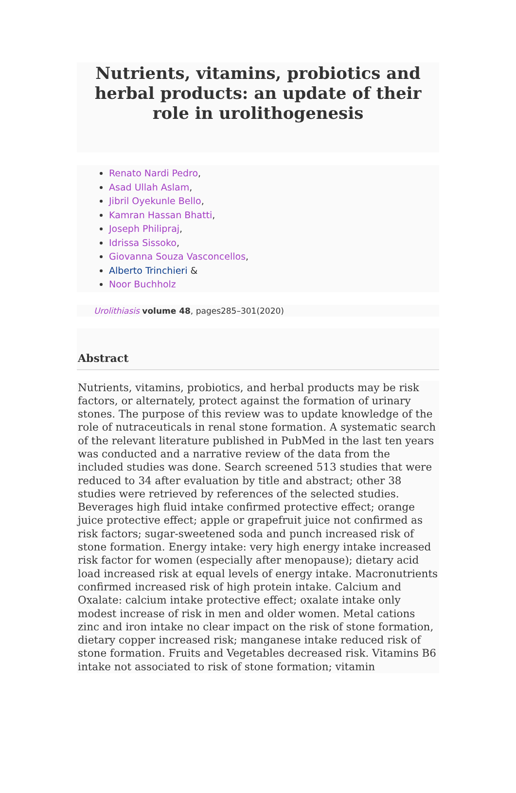Nutrients, vitamins, probiotics and herbal products: an update of their role in urolithogenesis
Renato Nardi Pedro,
Asad Ullah Aslam,
Jibril Oyekunle Bello,
Kamran Hassan Bhatti,
Joseph Philipraj,
Idrissa Sissoko,
Giovanna Souza Vasconcellos,
Alberto Trinchieri &
Noor Buchholz
Urolithiasis volume 48, pages285–301(2020)
Abstract
Nutrients, vitamins, probiotics, and herbal products may be risk factors, or alternately, protect against the formation of urinary stones. The purpose of this review was to update knowledge of the role of nutraceuticals in renal stone formation. A systematic search of the relevant literature published in PubMed in the last ten years was conducted and a narrative review of the data from the included studies was done. Search screened 513 studies that were reduced to 34 after evaluation by title and abstract; other 38 studies were retrieved by references of the selected studies. Beverages high fluid intake confirmed protective effect; orange juice protective effect; apple or grapefruit juice not confirmed as risk factors; sugar-sweetened soda and punch increased risk of stone formation. Energy intake: very high energy intake increased risk factor for women (especially after menopause); dietary acid load increased risk at equal levels of energy intake. Macronutrients confirmed increased risk of high protein intake. Calcium and Oxalate: calcium intake protective effect; oxalate intake only modest increase of risk in men and older women. Metal cations zinc and iron intake no clear impact on the risk of stone formation, dietary copper increased risk; manganese intake reduced risk of stone formation. Fruits and Vegetables decreased risk. Vitamins B6 intake not associated to risk of stone formation; vitamin